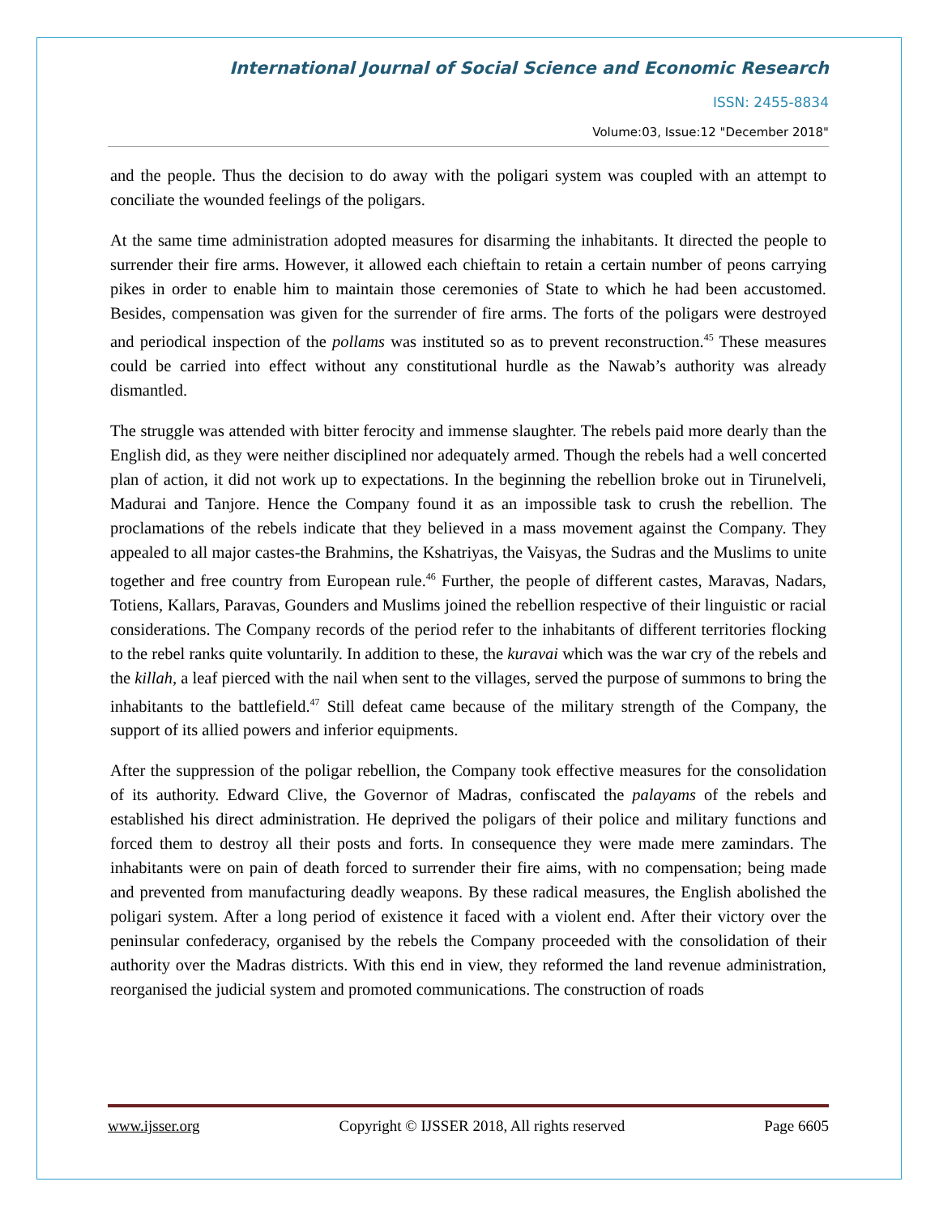International Journal of Social Science and Economic Research
ISSN: 2455-8834
Volume:03, Issue:12 "December 2018"
and the people. Thus the decision to do away with the poligari system was coupled with an attempt to conciliate the wounded feelings of the poligars.
At the same time administration adopted measures for disarming the inhabitants. It directed the people to surrender their fire arms. However, it allowed each chieftain to retain a certain number of peons carrying pikes in order to enable him to maintain those ceremonies of State to which he had been accustomed. Besides, compensation was given for the surrender of fire arms. The forts of the poligars were destroyed and periodical inspection of the pollams was instituted so as to prevent reconstruction.<sup>45</sup> These measures could be carried into effect without any constitutional hurdle as the Nawab’s authority was already dismantled.
The struggle was attended with bitter ferocity and immense slaughter. The rebels paid more dearly than the English did, as they were neither disciplined nor adequately armed. Though the rebels had a well concerted plan of action, it did not work up to expectations. In the beginning the rebellion broke out in Tirunelveli, Madurai and Tanjore. Hence the Company found it as an impossible task to crush the rebellion. The proclamations of the rebels indicate that they believed in a mass movement against the Company. They appealed to all major castes-the Brahmins, the Kshatriyas, the Vaisyas, the Sudras and the Muslims to unite together and free country from European rule.<sup>46</sup> Further, the people of different castes, Maravas, Nadars, Totiens, Kallars, Paravas, Gounders and Muslims joined the rebellion respective of their linguistic or racial considerations. The Company records of the period refer to the inhabitants of different territories flocking to the rebel ranks quite voluntarily. In addition to these, the kuravai which was the war cry of the rebels and the killah, a leaf pierced with the nail when sent to the villages, served the purpose of summons to bring the inhabitants to the battlefield.<sup>47</sup> Still defeat came because of the military strength of the Company, the support of its allied powers and inferior equipments.
After the suppression of the poligar rebellion, the Company took effective measures for the consolidation of its authority. Edward Clive, the Governor of Madras, confiscated the palayams of the rebels and established his direct administration. He deprived the poligars of their police and military functions and forced them to destroy all their posts and forts. In consequence they were made mere zamindars. The inhabitants were on pain of death forced to surrender their fire aims, with no compensation; being made and prevented from manufacturing deadly weapons. By these radical measures, the English abolished the poligari system. After a long period of existence it faced with a violent end. After their victory over the peninsular confederacy, organised by the rebels the Company proceeded with the consolidation of their authority over the Madras districts. With this end in view, they reformed the land revenue administration, reorganised the judicial system and promoted communications. The construction of roads
www.ijsser.org Copyright © IJSSER 2018, All rights reserved Page 6605